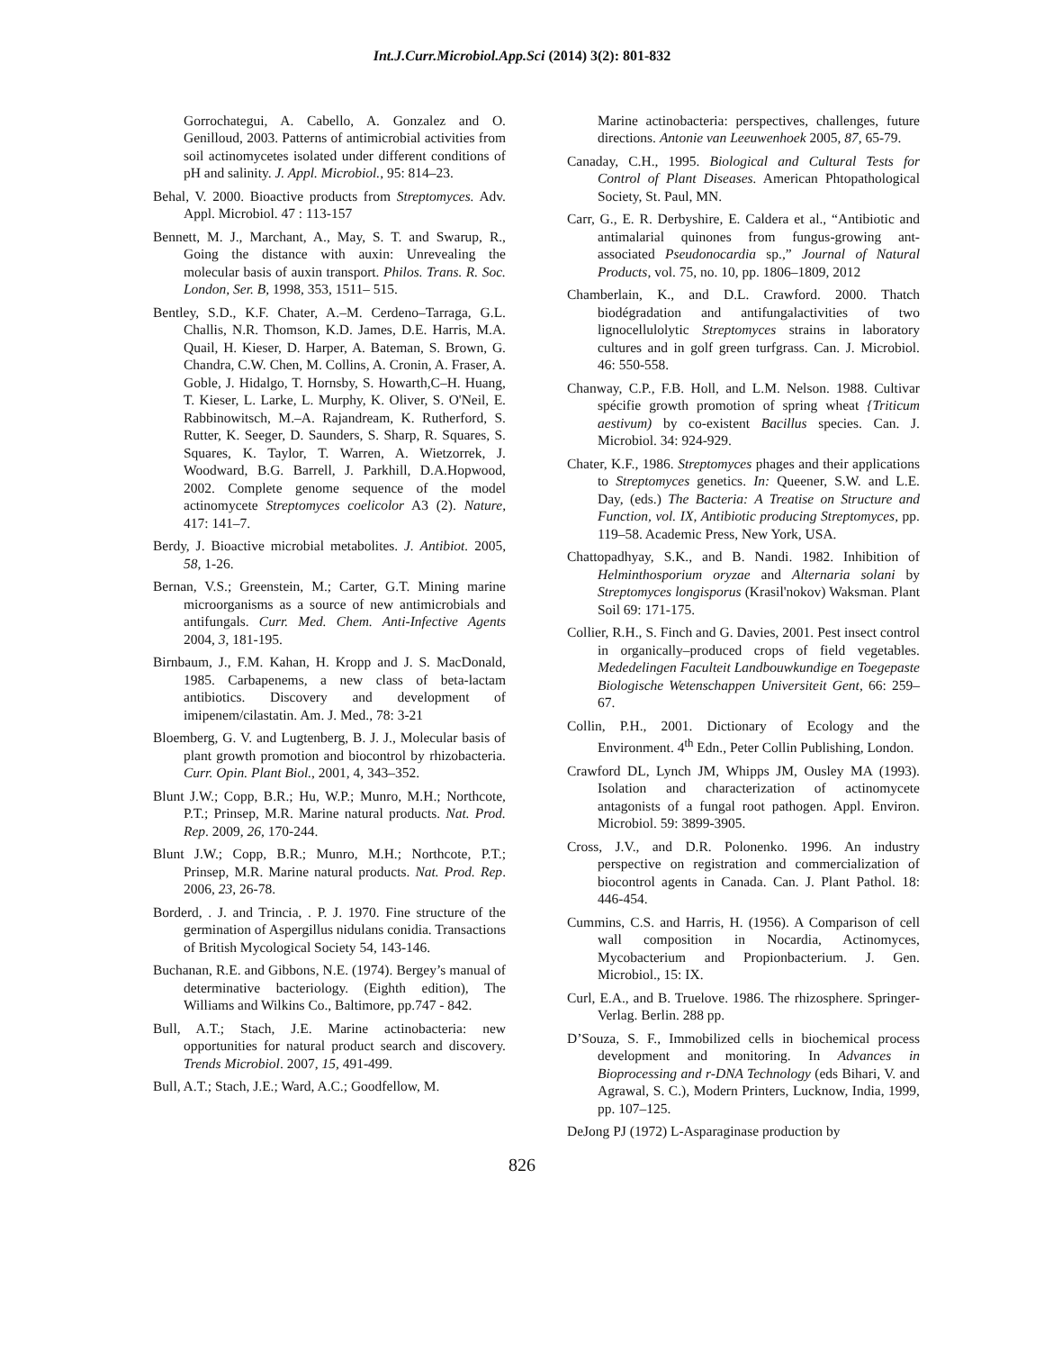Int.J.Curr.Microbiol.App.Sci (2014) 3(2): 801-832
Gorrochategui, A. Cabello, A. Gonzalez and O. Genilloud, 2003. Patterns of antimicrobial activities from soil actinomycetes isolated under different conditions of pH and salinity. J. Appl. Microbiol., 95: 814–23.
Behal, V. 2000. Bioactive products from Streptomyces. Adv. Appl. Microbiol. 47 : 113-157
Bennett, M. J., Marchant, A., May, S. T. and Swarup, R., Going the distance with auxin: Unrevealing the molecular basis of auxin transport. Philos. Trans. R. Soc. London, Ser. B, 1998, 353, 1511– 515.
Bentley, S.D., K.F. Chater, A.–M. Cerdeno–Tarraga, G.L. Challis, N.R. Thomson, K.D. James, D.E. Harris, M.A. Quail, H. Kieser, D. Harper, A. Bateman, S. Brown, G. Chandra, C.W. Chen, M. Collins, A. Cronin, A. Fraser, A. Goble, J. Hidalgo, T. Hornsby, S. Howarth,C–H. Huang, T. Kieser, L. Larke, L. Murphy, K. Oliver, S. O'Neil, E. Rabbinowitsch, M.–A. Rajandream, K. Rutherford, S. Rutter, K. Seeger, D. Saunders, S. Sharp, R. Squares, S. Squares, K. Taylor, T. Warren, A. Wietzorrek, J. Woodward, B.G. Barrell, J. Parkhill, D.A.Hopwood, 2002. Complete genome sequence of the model actinomycete Streptomyces coelicolor A3 (2). Nature, 417: 141–7.
Berdy, J. Bioactive microbial metabolites. J. Antibiot. 2005, 58, 1-26.
Bernan, V.S.; Greenstein, M.; Carter, G.T. Mining marine microorganisms as a source of new antimicrobials and antifungals. Curr. Med. Chem. Anti-Infective Agents 2004, 3, 181-195.
Birnbaum, J., F.M. Kahan, H. Kropp and J. S. MacDonald, 1985. Carbapenems, a new class of beta-lactam antibiotics. Discovery and development of imipenem/cilastatin. Am. J. Med., 78: 3-21
Bloemberg, G. V. and Lugtenberg, B. J. J., Molecular basis of plant growth promotion and biocontrol by rhizobacteria. Curr. Opin. Plant Biol., 2001, 4, 343–352.
Blunt J.W.; Copp, B.R.; Hu, W.P.; Munro, M.H.; Northcote, P.T.; Prinsep, M.R. Marine natural products. Nat. Prod. Rep. 2009, 26, 170-244.
Blunt J.W.; Copp, B.R.; Munro, M.H.; Northcote, P.T.; Prinsep, M.R. Marine natural products. Nat. Prod. Rep. 2006, 23, 26-78.
Borderd, . J. and Trincia, . P. J. 1970. Fine structure of the germination of Aspergillus nidulans conidia. Transactions of British Mycological Society 54, 143-146.
Buchanan, R.E. and Gibbons, N.E. (1974). Bergey’s manual of determinative bacteriology. (Eighth edition), The Williams and Wilkins Co., Baltimore, pp.747 - 842.
Bull, A.T.; Stach, J.E. Marine actinobacteria: new opportunities for natural product search and discovery. Trends Microbiol. 2007, 15, 491-499.
Bull, A.T.; Stach, J.E.; Ward, A.C.; Goodfellow, M.
Marine actinobacteria: perspectives, challenges, future directions. Antonie van Leeuwenhoek 2005, 87, 65-79.
Canaday, C.H., 1995. Biological and Cultural Tests for Control of Plant Diseases. American Phtopathological Society, St. Paul, MN.
Carr, G., E. R. Derbyshire, E. Caldera et al., “Antibiotic and antimalarial quinones from fungus-growing ant- associated Pseudonocardia sp.,” Journal of Natural Products, vol. 75, no. 10, pp. 1806–1809, 2012
Chamberlain, K., and D.L. Crawford. 2000. Thatch biodégradation and antifungalactivities of two lignocellulolytic Streptomyces strains in laboratory cultures and in golf green turfgrass. Can. J. Microbiol. 46: 550-558.
Chanway, C.P., F.B. Holl, and L.M. Nelson. 1988. Cultivar spécifie growth promotion of spring wheat {Triticum aestivum) by co-existent Bacillus species. Can. J. Microbiol. 34: 924-929.
Chater, K.F., 1986. Streptomyces phages and their applications to Streptomyces genetics. In: Queener, S.W. and L.E. Day, (eds.) The Bacteria: A Treatise on Structure and Function, vol. IX, Antibiotic producing Streptomyces, pp. 119–58. Academic Press, New York, USA.
Chattopadhyay, S.K., and B. Nandi. 1982. Inhibition of Helminthosporium oryzae and Alternaria solani by Streptomyces longisporus (Krasil'nokov) Waksman. Plant Soil 69: 171-175.
Collier, R.H., S. Finch and G. Davies, 2001. Pest insect control in organically–produced crops of field vegetables. Mededelingen Faculteit Landbouwkundige en Toegepaste Biologische Wetenschappen Universiteit Gent, 66: 259–67.
Collin, P.H., 2001. Dictionary of Ecology and the Environment. 4<sup>th</sup> Edn., Peter Collin Publishing, London.
Crawford DL, Lynch JM, Whipps JM, Ousley MA (1993). Isolation and characterization of actinomycete antagonists of a fungal root pathogen. Appl. Environ. Microbiol. 59: 3899-3905.
Cross, J.V., and D.R. Polonenko. 1996. An industry perspective on registration and commercialization of biocontrol agents in Canada. Can. J. Plant Pathol. 18: 446-454.
Cummins, C.S. and Harris, H. (1956). A Comparison of cell wall composition in Nocardia, Actinomyces, Mycobacterium and Propionbacterium. J. Gen. Microbiol., 15: IX.
Curl, E.A., and B. Truelove. 1986. The rhizosphere. Springer-Verlag. Berlin. 288 pp.
D’Souza, S. F., Immobilized cells in biochemical process development and monitoring. In Advances in Bioprocessing and r-DNA Technology (eds Bihari, V. and Agrawal, S. C.), Modern Printers, Lucknow, India, 1999, pp. 107–125.
DeJong PJ (1972) L-Asparaginase production by
826